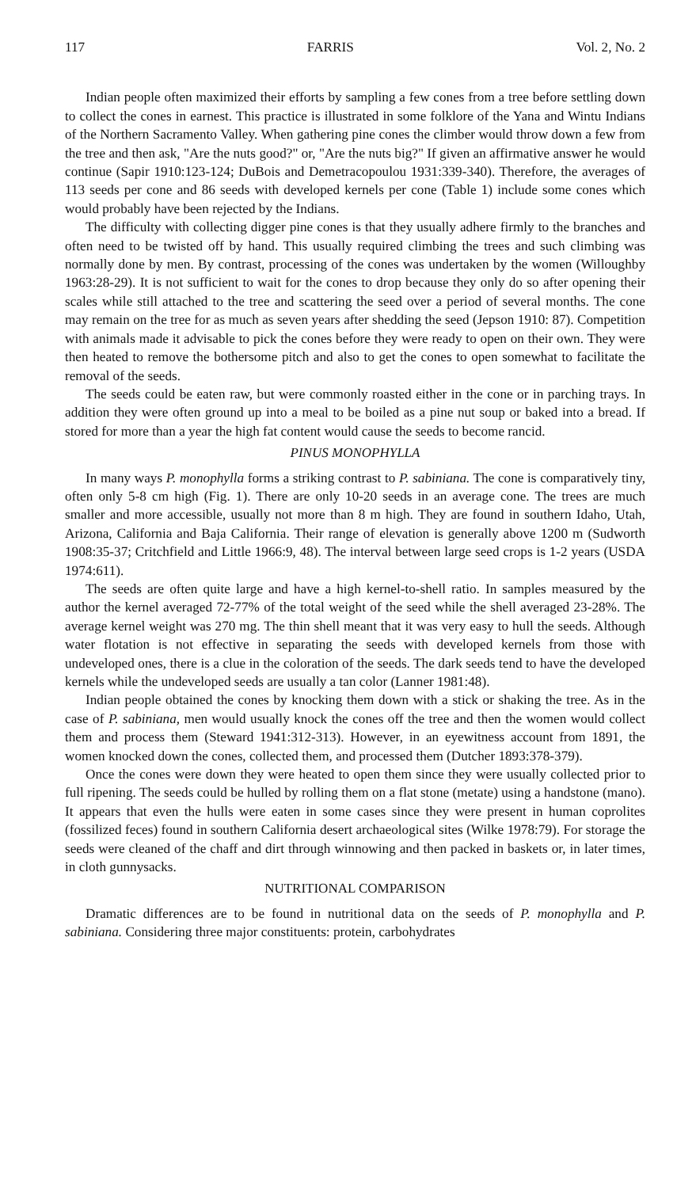117 FARRIS Vol. 2, No. 2
Indian people often maximized their efforts by sampling a few cones from a tree before settling down to collect the cones in earnest. This practice is illustrated in some folklore of the Yana and Wintu Indians of the Northern Sacramento Valley. When gathering pine cones the climber would throw down a few from the tree and then ask, "Are the nuts good?" or, "Are the nuts big?" If given an affirmative answer he would continue (Sapir 1910:123-124; DuBois and Demetracopoulou 1931:339-340). Therefore, the averages of 113 seeds per cone and 86 seeds with developed kernels per cone (Table 1) include some cones which would probably have been rejected by the Indians.
The difficulty with collecting digger pine cones is that they usually adhere firmly to the branches and often need to be twisted off by hand. This usually required climbing the trees and such climbing was normally done by men. By contrast, processing of the cones was undertaken by the women (Willoughby 1963:28-29). It is not sufficient to wait for the cones to drop because they only do so after opening their scales while still attached to the tree and scattering the seed over a period of several months. The cone may remain on the tree for as much as seven years after shedding the seed (Jepson 1910: 87). Competition with animals made it advisable to pick the cones before they were ready to open on their own. They were then heated to remove the bothersome pitch and also to get the cones to open somewhat to facilitate the removal of the seeds.
The seeds could be eaten raw, but were commonly roasted either in the cone or in parching trays. In addition they were often ground up into a meal to be boiled as a pine nut soup or baked into a bread. If stored for more than a year the high fat content would cause the seeds to become rancid.
PINUS MONOPHYLLA
In many ways P. monophylla forms a striking contrast to P. sabiniana. The cone is comparatively tiny, often only 5-8 cm high (Fig. 1). There are only 10-20 seeds in an average cone. The trees are much smaller and more accessible, usually not more than 8 m high. They are found in southern Idaho, Utah, Arizona, California and Baja California. Their range of elevation is generally above 1200 m (Sudworth 1908:35-37; Critchfield and Little 1966:9, 48). The interval between large seed crops is 1-2 years (USDA 1974:611).
The seeds are often quite large and have a high kernel-to-shell ratio. In samples measured by the author the kernel averaged 72-77% of the total weight of the seed while the shell averaged 23-28%. The average kernel weight was 270 mg. The thin shell meant that it was very easy to hull the seeds. Although water flotation is not effective in separating the seeds with developed kernels from those with undeveloped ones, there is a clue in the coloration of the seeds. The dark seeds tend to have the developed kernels while the undeveloped seeds are usually a tan color (Lanner 1981:48).
Indian people obtained the cones by knocking them down with a stick or shaking the tree. As in the case of P. sabiniana, men would usually knock the cones off the tree and then the women would collect them and process them (Steward 1941:312-313). However, in an eyewitness account from 1891, the women knocked down the cones, collected them, and processed them (Dutcher 1893:378-379).
Once the cones were down they were heated to open them since they were usually collected prior to full ripening. The seeds could be hulled by rolling them on a flat stone (metate) using a handstone (mano). It appears that even the hulls were eaten in some cases since they were present in human coprolites (fossilized feces) found in southern California desert archaeological sites (Wilke 1978:79). For storage the seeds were cleaned of the chaff and dirt through winnowing and then packed in baskets or, in later times, in cloth gunnysacks.
NUTRITIONAL COMPARISON
Dramatic differences are to be found in nutritional data on the seeds of P. monophylla and P. sabiniana. Considering three major constituents: protein, carbohydrates